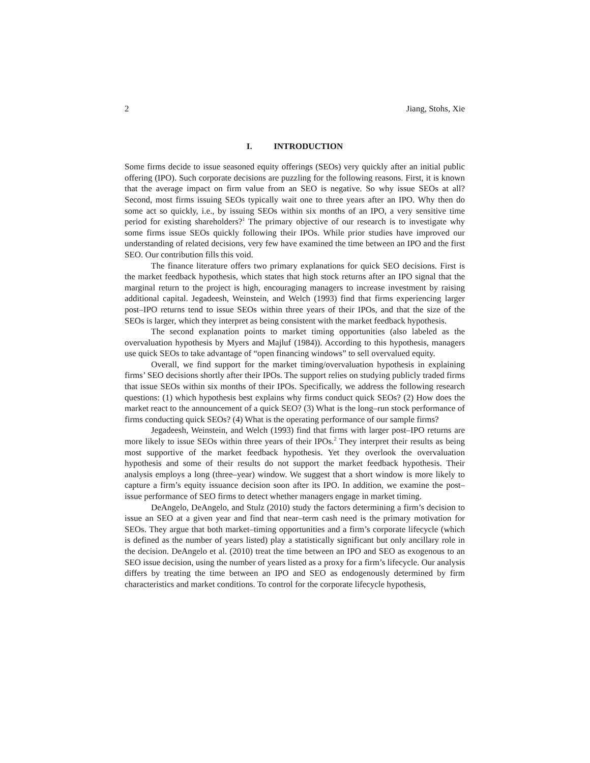2 Jiang, Stohs, Xie
I. INTRODUCTION
Some firms decide to issue seasoned equity offerings (SEOs) very quickly after an initial public offering (IPO). Such corporate decisions are puzzling for the following reasons. First, it is known that the average impact on firm value from an SEO is negative. So why issue SEOs at all? Second, most firms issuing SEOs typically wait one to three years after an IPO. Why then do some act so quickly, i.e., by issuing SEOs within six months of an IPO, a very sensitive time period for existing shareholders?<sup>1</sup> The primary objective of our research is to investigate why some firms issue SEOs quickly following their IPOs. While prior studies have improved our understanding of related decisions, very few have examined the time between an IPO and the first SEO. Our contribution fills this void.
The finance literature offers two primary explanations for quick SEO decisions. First is the market feedback hypothesis, which states that high stock returns after an IPO signal that the marginal return to the project is high, encouraging managers to increase investment by raising additional capital. Jegadeesh, Weinstein, and Welch (1993) find that firms experiencing larger post–IPO returns tend to issue SEOs within three years of their IPOs, and that the size of the SEOs is larger, which they interpret as being consistent with the market feedback hypothesis.
The second explanation points to market timing opportunities (also labeled as the overvaluation hypothesis by Myers and Majluf (1984)). According to this hypothesis, managers use quick SEOs to take advantage of “open financing windows” to sell overvalued equity.
Overall, we find support for the market timing/overvaluation hypothesis in explaining firms’ SEO decisions shortly after their IPOs. The support relies on studying publicly traded firms that issue SEOs within six months of their IPOs. Specifically, we address the following research questions: (1) which hypothesis best explains why firms conduct quick SEOs? (2) How does the market react to the announcement of a quick SEO? (3) What is the long–run stock performance of firms conducting quick SEOs? (4) What is the operating performance of our sample firms?
Jegadeesh, Weinstein, and Welch (1993) find that firms with larger post–IPO returns are more likely to issue SEOs within three years of their IPOs.<sup>2</sup> They interpret their results as being most supportive of the market feedback hypothesis. Yet they overlook the overvaluation hypothesis and some of their results do not support the market feedback hypothesis. Their analysis employs a long (three–year) window. We suggest that a short window is more likely to capture a firm’s equity issuance decision soon after its IPO. In addition, we examine the post–issue performance of SEO firms to detect whether managers engage in market timing.
DeAngelo, DeAngelo, and Stulz (2010) study the factors determining a firm’s decision to issue an SEO at a given year and find that near–term cash need is the primary motivation for SEOs. They argue that both market–timing opportunities and a firm’s corporate lifecycle (which is defined as the number of years listed) play a statistically significant but only ancillary role in the decision. DeAngelo et al. (2010) treat the time between an IPO and SEO as exogenous to an SEO issue decision, using the number of years listed as a proxy for a firm’s lifecycle. Our analysis differs by treating the time between an IPO and SEO as endogenously determined by firm characteristics and market conditions. To control for the corporate lifecycle hypothesis,